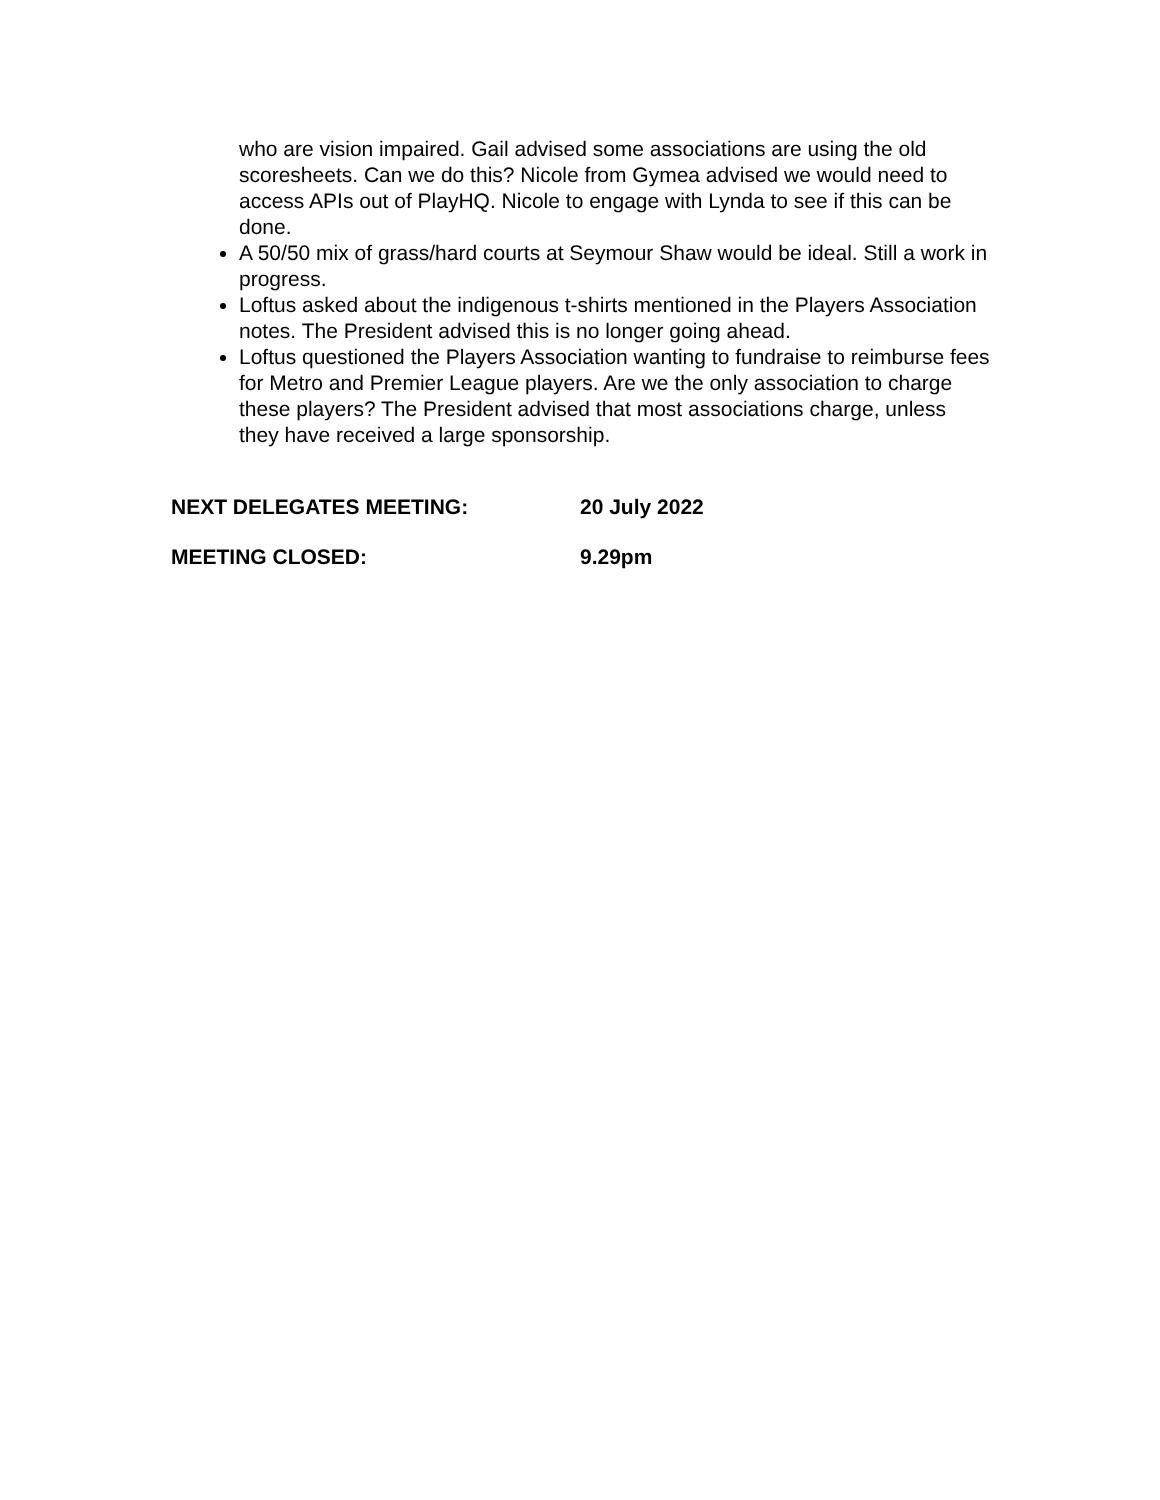who are vision impaired. Gail advised some associations are using the old scoresheets. Can we do this? Nicole from Gymea advised we would need to access APIs out of PlayHQ. Nicole to engage with Lynda to see if this can be done.
A 50/50 mix of grass/hard courts at Seymour Shaw would be ideal. Still a work in progress.
Loftus asked about the indigenous t-shirts mentioned in the Players Association notes. The President advised this is no longer going ahead.
Loftus questioned the Players Association wanting to fundraise to reimburse fees for Metro and Premier League players. Are we the only association to charge these players? The President advised that most associations charge, unless they have received a large sponsorship.
NEXT DELEGATES MEETING: 20 July 2022
MEETING CLOSED: 9.29pm